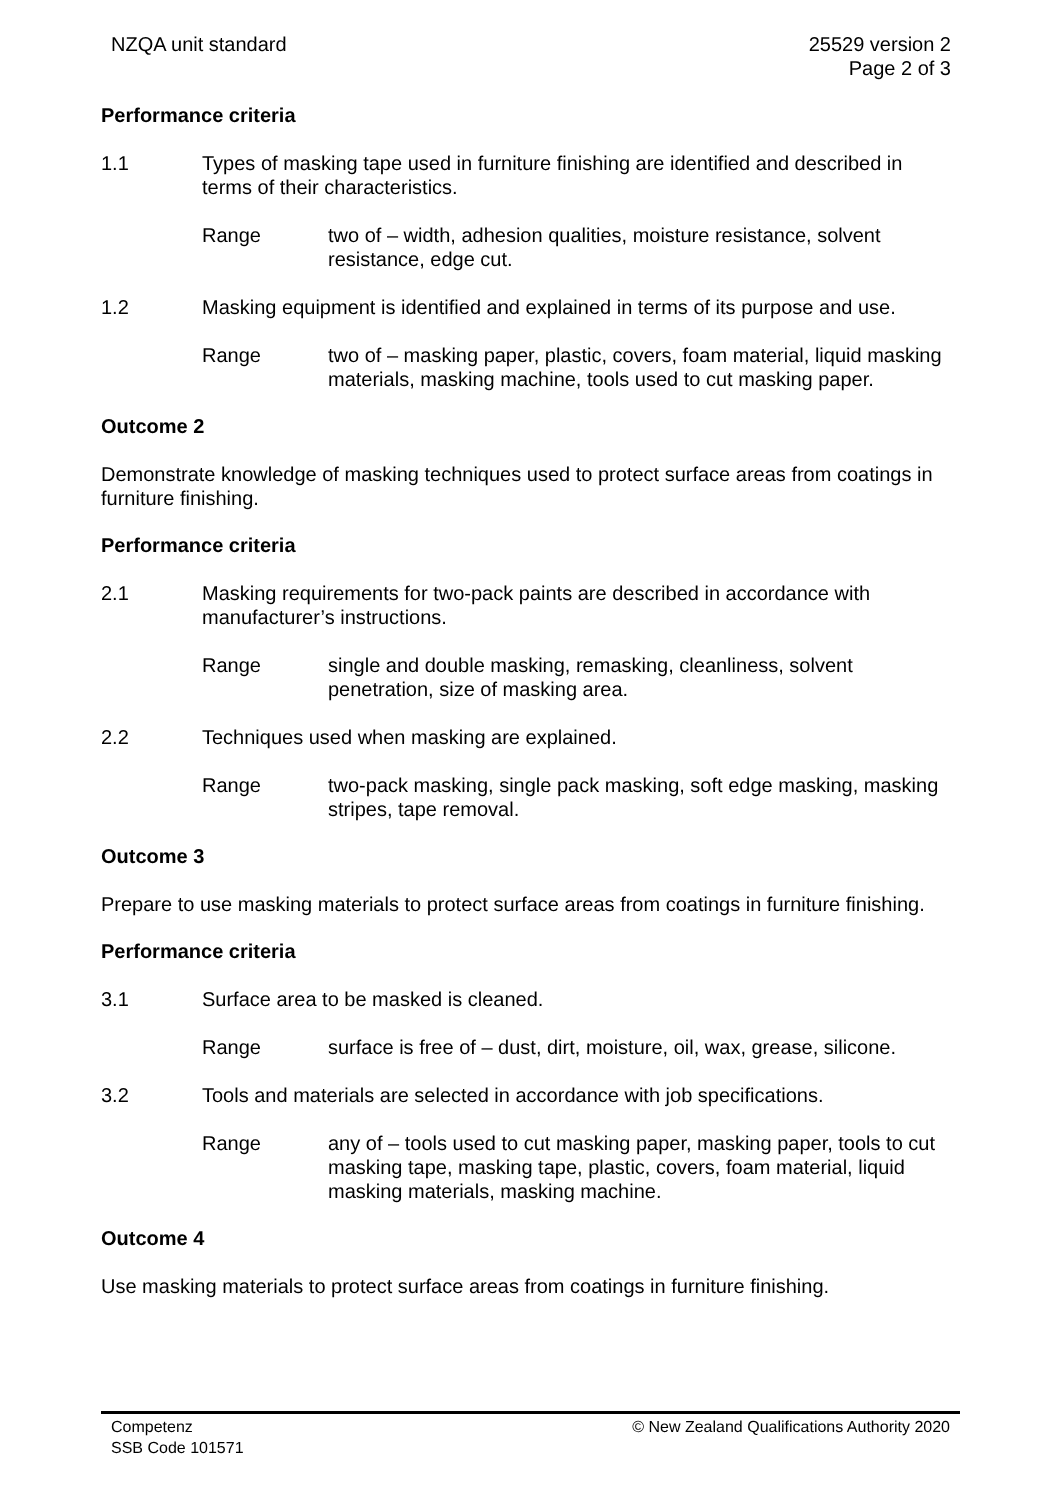NZQA unit standard 25529 version 2
Page 2 of 3
Performance criteria
1.1 Types of masking tape used in furniture finishing are identified and described in terms of their characteristics.
Range two of – width, adhesion qualities, moisture resistance, solvent resistance, edge cut.
1.2 Masking equipment is identified and explained in terms of its purpose and use.
Range two of – masking paper, plastic, covers, foam material, liquid masking materials, masking machine, tools used to cut masking paper.
Outcome 2
Demonstrate knowledge of masking techniques used to protect surface areas from coatings in furniture finishing.
Performance criteria
2.1 Masking requirements for two-pack paints are described in accordance with manufacturer’s instructions.
Range single and double masking, remasking, cleanliness, solvent penetration, size of masking area.
2.2 Techniques used when masking are explained.
Range two-pack masking, single pack masking, soft edge masking, masking stripes, tape removal.
Outcome 3
Prepare to use masking materials to protect surface areas from coatings in furniture finishing.
Performance criteria
3.1 Surface area to be masked is cleaned.
Range surface is free of – dust, dirt, moisture, oil, wax, grease, silicone.
3.2 Tools and materials are selected in accordance with job specifications.
Range any of – tools used to cut masking paper, masking paper, tools to cut masking tape, masking tape, plastic, covers, foam material, liquid masking materials, masking machine.
Outcome 4
Use masking materials to protect surface areas from coatings in furniture finishing.
Competenz
SSB Code 101571
© New Zealand Qualifications Authority 2020